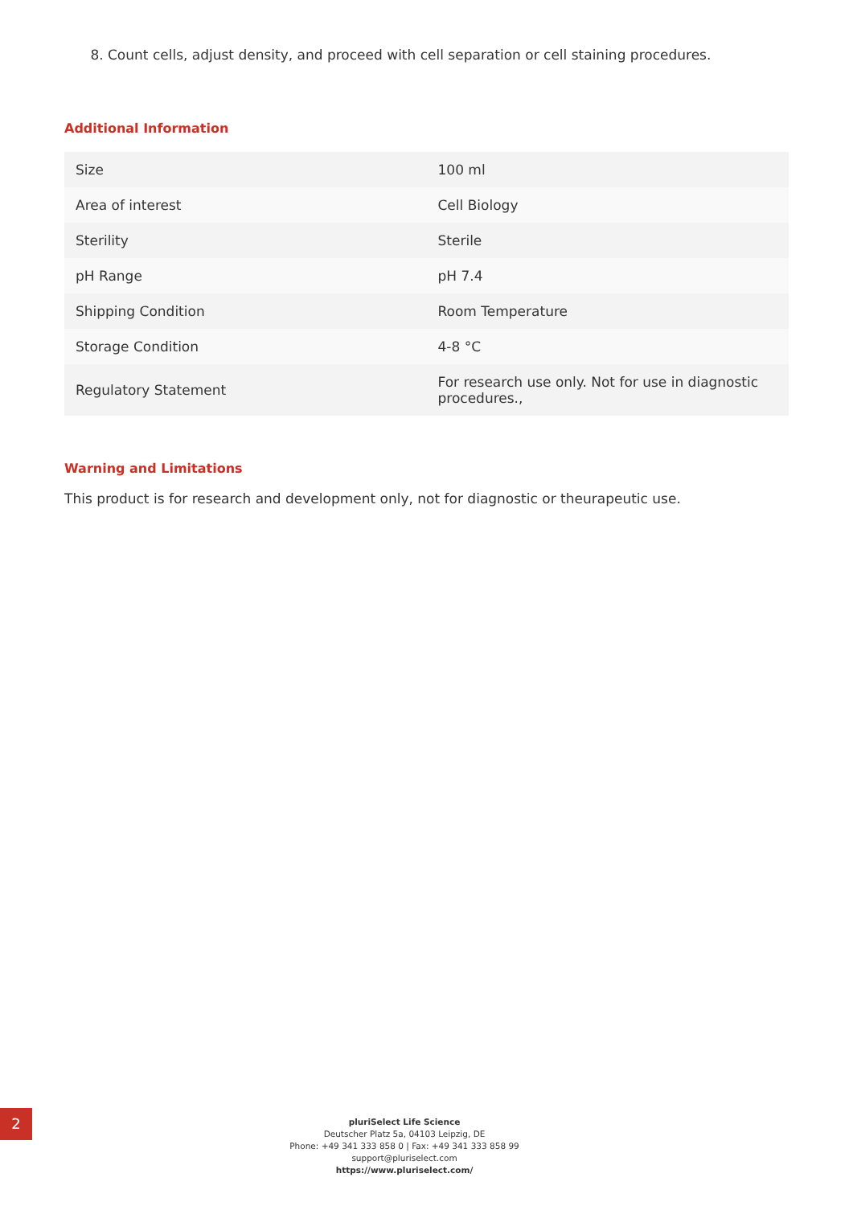8. Count cells, adjust density, and proceed with cell separation or cell staining procedures.
Additional Information
| Size | 100 ml |
| Area of interest | Cell Biology |
| Sterility | Sterile |
| pH Range | pH 7.4 |
| Shipping Condition | Room Temperature |
| Storage Condition | 4-8 °C |
| Regulatory Statement | For research use only. Not for use in diagnostic procedures., |
Warning and Limitations
This product is for research and development only, not for diagnostic or theurapeutic use.
2
pluriSelect Life Science
Deutscher Platz 5a, 04103 Leipzig, DE
Phone: +49 341 333 858 0 | Fax: +49 341 333 858 99
support@pluriselect.com
https://www.pluriselect.com/